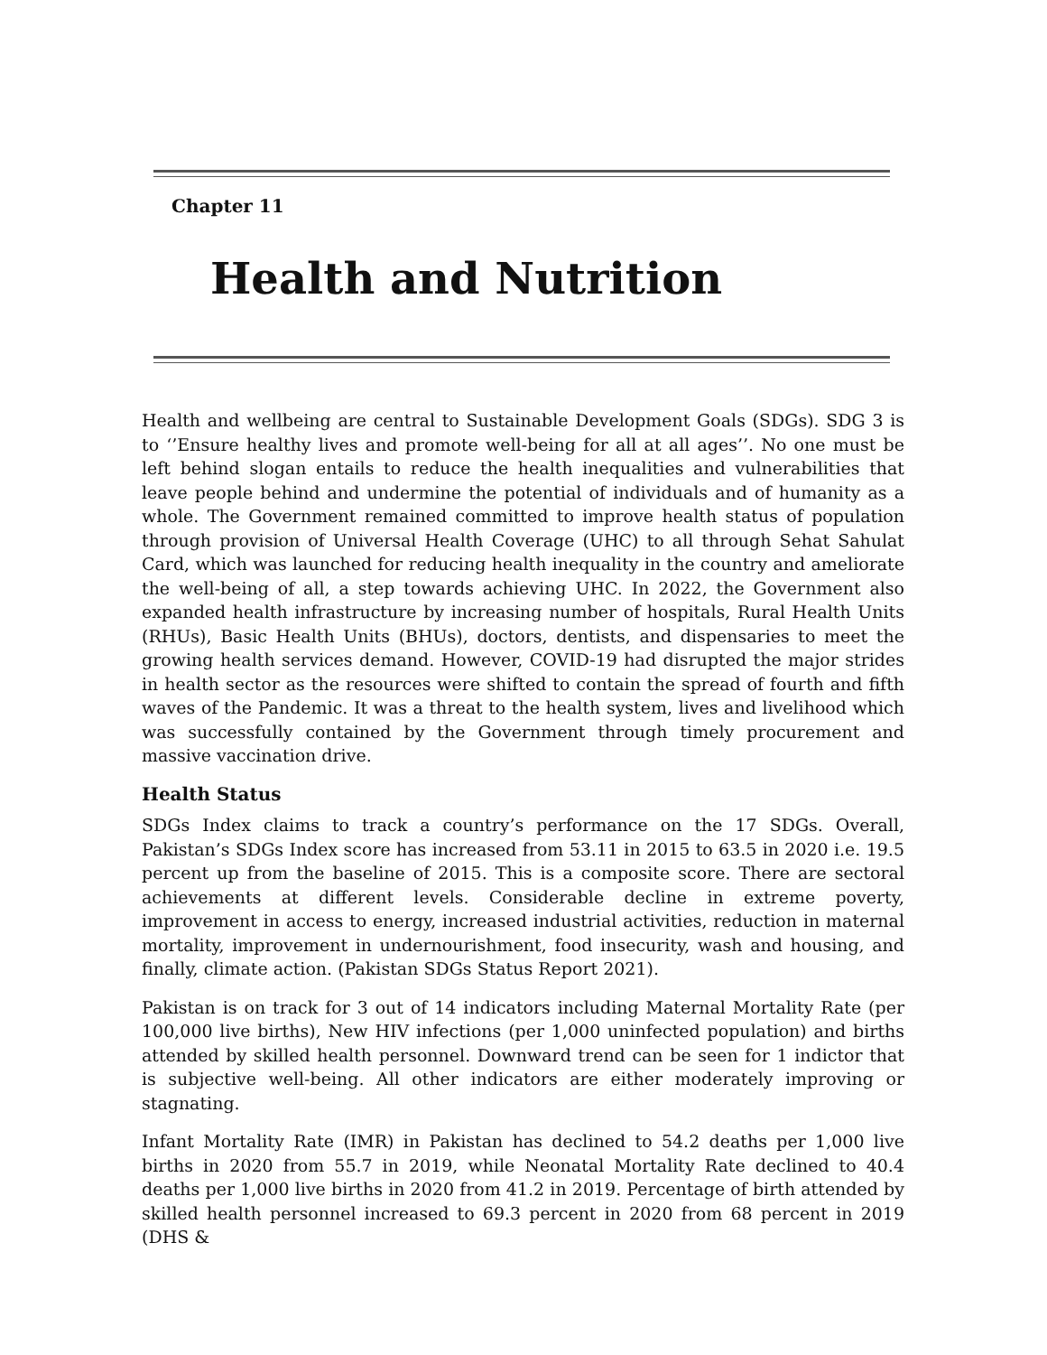Chapter 11
Health and Nutrition
Health and wellbeing are central to Sustainable Development Goals (SDGs). SDG 3 is to ‘’Ensure healthy lives and promote well-being for all at all ages’’. No one must be left behind slogan entails to reduce the health inequalities and vulnerabilities that leave people behind and undermine the potential of individuals and of humanity as a whole. The Government remained committed to improve health status of population through provision of Universal Health Coverage (UHC) to all through Sehat Sahulat Card, which was launched for reducing health inequality in the country and ameliorate the well-being of all, a step towards achieving UHC. In 2022, the Government also expanded health infrastructure by increasing number of hospitals, Rural Health Units (RHUs), Basic Health Units (BHUs), doctors, dentists, and dispensaries to meet the growing health services demand. However, COVID-19 had disrupted the major strides in health sector as the resources were shifted to contain the spread of fourth and fifth waves of the Pandemic. It was a threat to the health system, lives and livelihood which was successfully contained by the Government through timely procurement and massive vaccination drive.
Health Status
SDGs Index claims to track a country’s performance on the 17 SDGs. Overall, Pakistan’s SDGs Index score has increased from 53.11 in 2015 to 63.5 in 2020 i.e. 19.5 percent up from the baseline of 2015. This is a composite score. There are sectoral achievements at different levels. Considerable decline in extreme poverty, improvement in access to energy, increased industrial activities, reduction in maternal mortality, improvement in undernourishment, food insecurity, wash and housing, and finally, climate action. (Pakistan SDGs Status Report 2021).
Pakistan is on track for 3 out of 14 indicators including Maternal Mortality Rate (per 100,000 live births), New HIV infections (per 1,000 uninfected population) and births attended by skilled health personnel. Downward trend can be seen for 1 indictor that is subjective well-being. All other indicators are either moderately improving or stagnating.
Infant Mortality Rate (IMR) in Pakistan has declined to 54.2 deaths per 1,000 live births in 2020 from 55.7 in 2019, while Neonatal Mortality Rate declined to 40.4 deaths per 1,000 live births in 2020 from 41.2 in 2019. Percentage of birth attended by skilled health personnel increased to 69.3 percent in 2020 from 68 percent in 2019 (DHS &